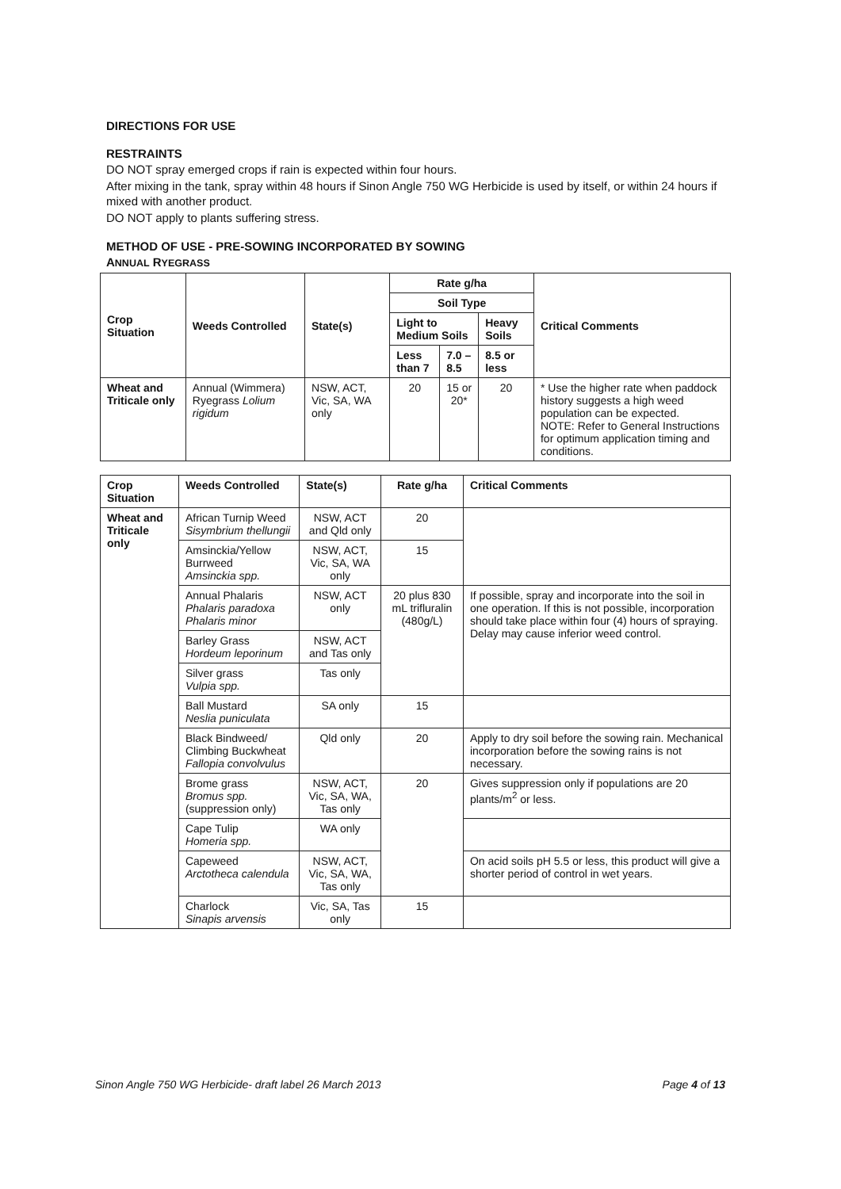DIRECTIONS FOR USE
RESTRAINTS
DO NOT spray emerged crops if rain is expected within four hours.
After mixing in the tank, spray within 48 hours if Sinon Angle 750 WG Herbicide is used by itself, or within 24 hours if mixed with another product.
DO NOT apply to plants suffering stress.
METHOD OF USE - PRE-SOWING INCORPORATED BY SOWING
ANNUAL RYEGRASS
| Crop Situation | Weeds Controlled | State(s) | Rate g/ha | | | Critical Comments |
| --- | --- | --- | --- | --- | --- | --- |
| | | | Soil Type | | | |
| | | | Light to Medium Soils | | Heavy Soils | |
| | | | Less than 7 | 7.0 – 8.5 | 8.5 or less | |
| Wheat and Triticale only | Annual (Wimmera) Ryegrass Lolium rigidum | NSW, ACT, Vic, SA, WA only | 20 | 15 or 20* | 20 | * Use the higher rate when paddock history suggests a high weed population can be expected. NOTE: Refer to General Instructions for optimum application timing and conditions. |
| Crop Situation | Weeds Controlled | State(s) | Rate g/ha | Critical Comments |
| --- | --- | --- | --- | --- |
| Wheat and Triticale only | African Turnip Weed Sisymbrium thellungii | NSW, ACT and Qld only | 20 | |
| | Amsinckia/Yellow Burrweed Amsinckia spp. | NSW, ACT, Vic, SA, WA only | 15 | |
| | Annual Phalaris Phalaris paradoxa Phalaris minor | NSW, ACT only | 20 plus 830 mL trifluralin (480g/L) | If possible, spray and incorporate into the soil in one operation. If this is not possible, incorporation should take place within four (4) hours of spraying. Delay may cause inferior weed control. |
| | Barley Grass Hordeum leporinum | NSW, ACT and Tas only | | |
| | Silver grass Vulpia spp. | Tas only | | |
| | Ball Mustard Neslia puniculata | SA only | 15 | |
| | Black Bindweed/ Climbing Buckwheat Fallopia convolvulus | Qld only | 20 | Apply to dry soil before the sowing rain. Mechanical incorporation before the sowing rains is not necessary. |
| | Brome grass Bromus spp. (suppression only) | NSW, ACT, Vic, SA, WA, Tas only | 20 | Gives suppression only if populations are 20 plants/m<sup>2</sup> or less. |
| | Cape Tulip Homeria spp. | WA only | | |
| | Capeweed Arctotheca calendula | NSW, ACT, Vic, SA, WA, Tas only | | On acid soils pH 5.5 or less, this product will give a shorter period of control in wet years. |
| | Charlock Sinapis arvensis | Vic, SA, Tas only | 15 | |
Sinon Angle 750 WG Herbicide- draft label 26 March 2013 Page 4 of 13